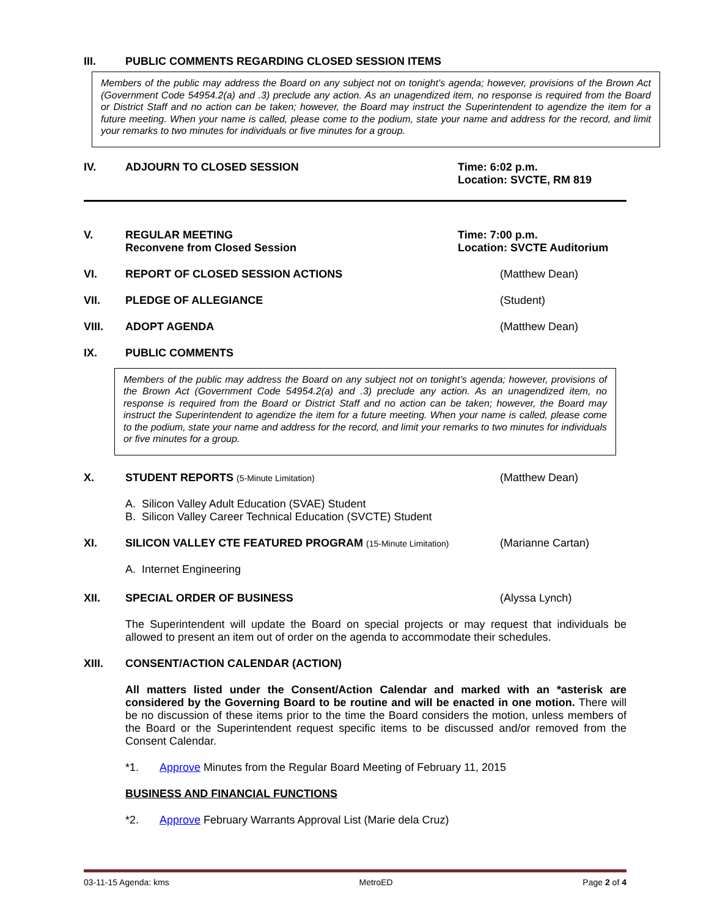III. PUBLIC COMMENTS REGARDING CLOSED SESSION ITEMS
Members of the public may address the Board on any subject not on tonight’s agenda; however, provisions of the Brown Act (Government Code 54954.2(a) and .3) preclude any action. As an unagendized item, no response is required from the Board or District Staff and no action can be taken; however, the Board may instruct the Superintendent to agendize the item for a future meeting. When your name is called, please come to the podium, state your name and address for the record, and limit your remarks to two minutes for individuals or five minutes for a group.
IV. ADJOURN TO CLOSED SESSION Time: 6:02 p.m.
Location: SVCTE, RM 819
V. REGULAR MEETING
Reconvene from Closed Session
Time: 7:00 p.m.
Location: SVCTE Auditorium
VI. REPORT OF CLOSED SESSION ACTIONS
(Matthew Dean)
VII. PLEDGE OF ALLEGIANCE (Student)
VIII. ADOPT AGENDA (Matthew Dean)
IX. PUBLIC COMMENTS
Members of the public may address the Board on any subject not on tonight’s agenda; however, provisions of the Brown Act (Government Code 54954.2(a) and .3) preclude any action. As an unagendized item, no response is required from the Board or District Staff and no action can be taken; however, the Board may instruct the Superintendent to agendize the item for a future meeting. When your name is called, please come to the podium, state your name and address for the record, and limit your remarks to two minutes for individuals or five minutes for a group.
X. STUDENT REPORTS (5-Minute Limitation)
(Matthew Dean)
A. Silicon Valley Adult Education (SVAE) Student
B. Silicon Valley Career Technical Education (SVCTE) Student
XI. SILICON VALLEY CTE FEATURED PROGRAM (15-Minute Limitation)
(Marianne Cartan)
A. Internet Engineering
XII. SPECIAL ORDER OF BUSINESS (Alyssa Lynch)
The Superintendent will update the Board on special projects or may request that individuals be allowed to present an item out of order on the agenda to accommodate their schedules.
XIII. CONSENT/ACTION CALENDAR (ACTION)
All matters listed under the Consent/Action Calendar and marked with an *asterisk are considered by the Governing Board to be routine and will be enacted in one motion. There will be no discussion of these items prior to the time the Board considers the motion, unless members of the Board or the Superintendent request specific items to be discussed and/or removed from the Consent Calendar.
*1. Approve Minutes from the Regular Board Meeting of February 11, 2015
BUSINESS AND FINANCIAL FUNCTIONS
*2. Approve February Warrants Approval List (Marie dela Cruz)
03-11-15 Agenda: kms MetroED Page 2 of 4